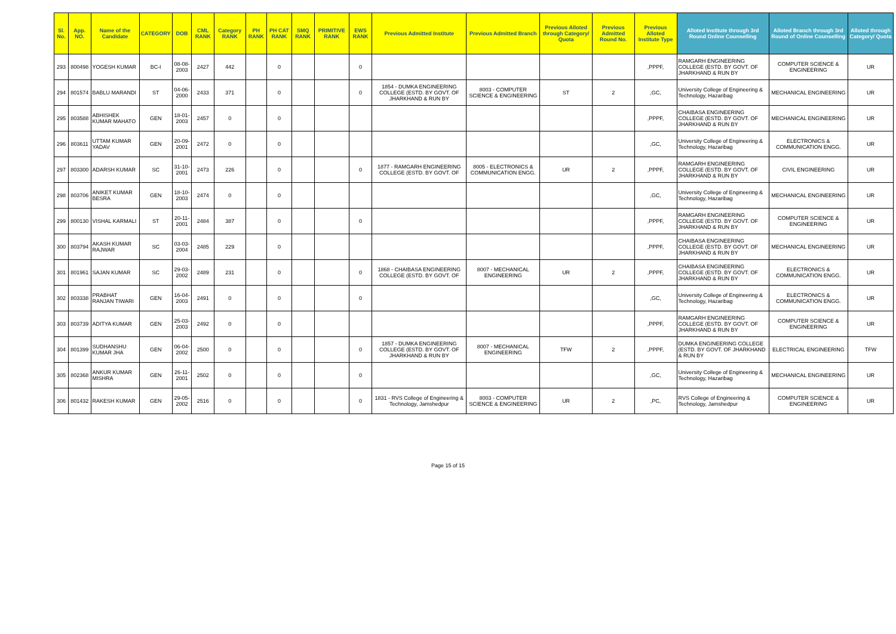| Sl. No. | App. NO. | Name of the Candidate | CATEGORY | DOB | CML RANK | Category RANK | PH RANK | PH CAT RANK | SMQ RANK | PRIMITIVE RANK | EWS RANK | Previous Admitted Institute | Previous Admitted Branch | Previous Alloted through Category/ Quota | Previous Admitted Round No. | Previous Alloted Institute Type | Alloted Institute through 3rd Round Online Counselling | Alloted Branch through 3rd Round of Online Counselling | Alloted through Category/ Quota |
| --- | --- | --- | --- | --- | --- | --- | --- | --- | --- | --- | --- | --- | --- | --- | --- | --- | --- | --- | --- |
| 293 | 800498 | YOGESH KUMAR | BC-I | 08-08-2003 | 2427 | 442 | | 0 | | | 0 | | | | | ,PPPF, | RAMGARH ENGINEERING COLLEGE (ESTD. BY GOVT. OF JHARKHAND & RUN BY | COMPUTER SCIENCE & ENGINEERING | UR |
| 294 | 801574 | BABLU MARANDI | ST | 04-06-2000 | 2433 | 371 | | 0 | | | 0 | 1854 - DUMKA ENGINEERING COLLEGE (ESTD. BY GOVT. OF JHARKHAND & RUN BY | 8003 - COMPUTER SCIENCE & ENGINEERING | ST | 2 | ,GC, | University College of Engineering & Technology, Hazaribag | MECHANICAL ENGINEERING | UR |
| 295 | 803588 | ABHISHEK KUMAR MAHATO | GEN | 18-01-2003 | 2457 | 0 | | 0 | | | | | | | | ,PPPF, | CHAIBASA ENGINEERING COLLEGE (ESTD. BY GOVT. OF JHARKHAND & RUN BY | MECHANICAL ENGINEERING | UR |
| 296 | 803611 | UTTAM KUMAR YADAV | GEN | 20-09-2001 | 2472 | 0 | | 0 | | | | | | | | ,GC, | University College of Engineering & Technology, Hazaribag | ELECTRONICS & COMMUNICATION ENGG. | UR |
| 297 | 803300 | ADARSH KUMAR | SC | 31-10-2001 | 2473 | 226 | | 0 | | | 0 | 1877 - RAMGARH ENGINEERING COLLEGE (ESTD. BY GOVT. OF | 8005 - ELECTRONICS & COMMUNICATION ENGG. | UR | 2 | ,PPPF, | RAMGARH ENGINEERING COLLEGE (ESTD. BY GOVT. OF JHARKHAND & RUN BY | CIVIL ENGINEERING | UR |
| 298 | 803706 | ANIKET KUMAR BESRA | GEN | 18-10-2003 | 2474 | 0 | | 0 | | | | | | | | ,GC, | University College of Engineering & Technology, Hazaribag | MECHANICAL ENGINEERING | UR |
| 299 | 800130 | VISHAL KARMALI | ST | 20-11-2001 | 2484 | 387 | | 0 | | | 0 | | | | | ,PPPF, | RAMGARH ENGINEERING COLLEGE (ESTD. BY GOVT. OF JHARKHAND & RUN BY | COMPUTER SCIENCE & ENGINEERING | UR |
| 300 | 803794 | AKASH KUMAR RAJWAR | SC | 03-03-2004 | 2485 | 229 | | 0 | | | | | | | | ,PPPF, | CHAIBASA ENGINEERING COLLEGE (ESTD. BY GOVT. OF JHARKHAND & RUN BY | MECHANICAL ENGINEERING | UR |
| 301 | 801961 | SAJAN KUMAR | SC | 29-03-2002 | 2489 | 231 | | 0 | | | 0 | 1868 - CHAIBASA ENGINEERING COLLEGE (ESTD. BY GOVT. OF | 8007 - MECHANICAL ENGINEERING | UR | 2 | ,PPPF, | CHAIBASA ENGINEERING COLLEGE (ESTD. BY GOVT. OF JHARKHAND & RUN BY | ELECTRONICS & COMMUNICATION ENGG. | UR |
| 302 | 803338 | PRABHAT RANJAN TIWARI | GEN | 16-04-2003 | 2491 | 0 | | 0 | | | 0 | | | | | ,GC, | University College of Engineering & Technology, Hazaribag | ELECTRONICS & COMMUNICATION ENGG. | UR |
| 303 | 803739 | ADITYA KUMAR | GEN | 25-03-2003 | 2492 | 0 | | 0 | | | | | | | | ,PPPF, | RAMGARH ENGINEERING COLLEGE (ESTD. BY GOVT. OF JHARKHAND & RUN BY | COMPUTER SCIENCE & ENGINEERING | UR |
| 304 | 801399 | SUDHANSHU KUMAR JHA | GEN | 06-04-2002 | 2500 | 0 | | 0 | | | 0 | 1857 - DUMKA ENGINEERING COLLEGE (ESTD. BY GOVT. OF JHARKHAND & RUN BY | 8007 - MECHANICAL ENGINEERING | TFW | 2 | ,PPPF, | DUMKA ENGINEERING COLLEGE (ESTD. BY GOVT. OF JHARKHAND & RUN BY | ELECTRICAL ENGINEERING | TFW |
| 305 | 802368 | ANKUR KUMAR MISHRA | GEN | 26-11-2001 | 2502 | 0 | | 0 | | | 0 | | | | | ,GC, | University College of Engineering & Technology, Hazaribag | MECHANICAL ENGINEERING | UR |
| 306 | 801432 | RAKESH KUMAR | GEN | 29-05-2002 | 2516 | 0 | | 0 | | | 0 | 1831 - RVS College of Engineering & Technology, Jamshedpur | 8003 - COMPUTER SCIENCE & ENGINEERING | UR | 2 | ,PC, | RVS College of Engineering & Technology, Jamshedpur | COMPUTER SCIENCE & ENGINEERING | UR |
Page 15 of 15